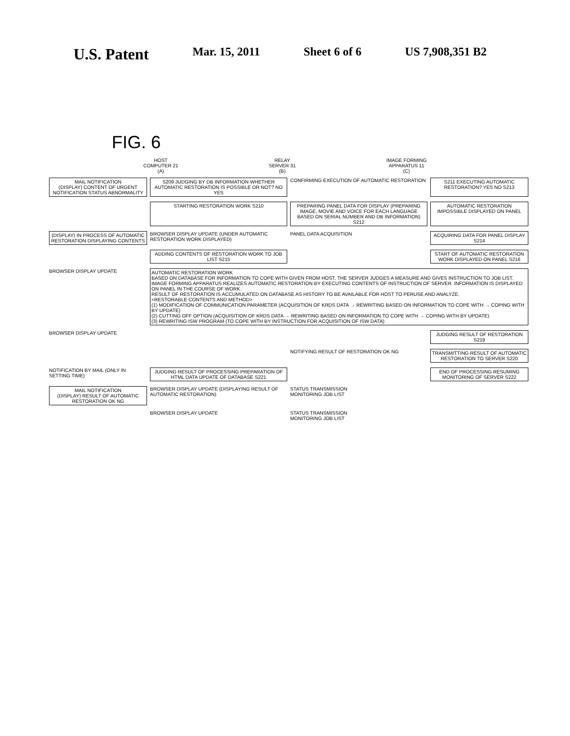U.S. Patent Mar. 15, 2011 Sheet 6 of 6 US 7,908,351 B2
FIG. 6
HOST
COMPUTER 21
(A)
RELAY
SERVER 31
(B)
IMAGE FORMING
APPARATUS 11
(C)
MAIL NOTIFICATION
(DISPLAY) CONTENT OF URGENT NOTIFICATION STATUS ABNORMALITY
S209 JUDGING BY DB INFORMATION WHETHER AUTOMATIC RESTORATION IS POSSIBLE OR NOT? NO YES
CONFIRMING EXECUTION OF AUTOMATIC RESTORATION
S211 EXECUTING AUTOMATIC RESTORATION? YES NO S213
STARTING RESTORATION WORK S210
PREPARING PANEL DATA FOR DISPLAY (PREPARING IMAGE, MOVIE AND VOICE FOR EACH LANGUAGE BASED ON SERIAL NUMBER AND DB INFORMATION) S212
AUTOMATIC RESTORATION IMPOSSIBLE DISPLAYED ON PANEL
(DISPLAY) IN PROCESS OF AUTOMATIC RESTORATION DISPLAYING CONTENTS
BROWSER DISPLAY UPDATE (UNDER AUTOMATIC RESTORATION WORK DISPLAYED)
PANEL DATA ACQUISITION
ACQUIRING DATA FOR PANEL DISPLAY S214
ADDING CONTENTS OF RESTORATION WORK TO JOB LIST S215
START OF AUTOMATIC RESTORATION WORK DISPLAYED ON PANEL S216
BROWSER DISPLAY UPDATE
AUTOMATIC RESTORATION WORK
BASED ON DATABASE FOR INFORMATION TO COPE WITH GIVEN FROM HOST, THE SERVER JUDGES A MEASURE AND GIVES INSTRUCTION TO JOB LIST.
IMAGE FORMING APPARATUS REALIZES AUTOMATIC RESTORATION BY EXECUTING CONTENTS OF INSTRUCTION OF SERVER. INFORMATION IS DISPLAYED ON PANEL IN THE COURSE OF WORK.
RESULT OF RESTORATION IS ACCUMULATED ON DATABASE AS HISTORY TO BE AVAILABLE FOR HOST TO PERUSE AND ANALYZE.
<RESTORABLE CONTENTS AND METHOD>
(1) MODIFICATION OF COMMUNICATION PARAMETER (ACQUISITION OF KRDS DATA → REWRITING BASED ON INFORMATION TO COPE WITH → COPING WITH BY UPDATE)
(2) CUTTING OFF OPTION (ACQUISITION OF KRDS DATA → REWRITING BASED ON INFORMATION TO COPE WITH → COPING WITH BY UPDATE)
(3) REWRITING ISW PROGRAM (TO COPE WITH BY INSTRUCTION FOR ACQUISITION OF ISW DATA)
BROWSER DISPLAY UPDATE
JUDGING RESULT OF RESTORATION S219
NOTIFYING RESULT OF RESTORATION OK NG
TRANSMITTING RESULT OF AUTOMATIC RESTORATION TO SERVER S220
NOTIFICATION BY MAIL (ONLY IN SETTING TIME)
JUDGING RESULT OF PROCESSING PREPARATION OF HTML DATA UPDATE OF DATABASE S221
END OF PROCESSING RESUMING MONITORING OF SERVER S222
MAIL NOTIFICATION
(DISPLAY) RESULT OF AUTOMATIC RESTORATION OK NG
BROWSER DISPLAY UPDATE (DISPLAYING RESULT OF AUTOMATIC RESTORATION)
STATUS TRANSMISSION
MONITORING JOB LIST
BROWSER DISPLAY UPDATE
STATUS TRANSMISSION
MONITORING JOB LIST